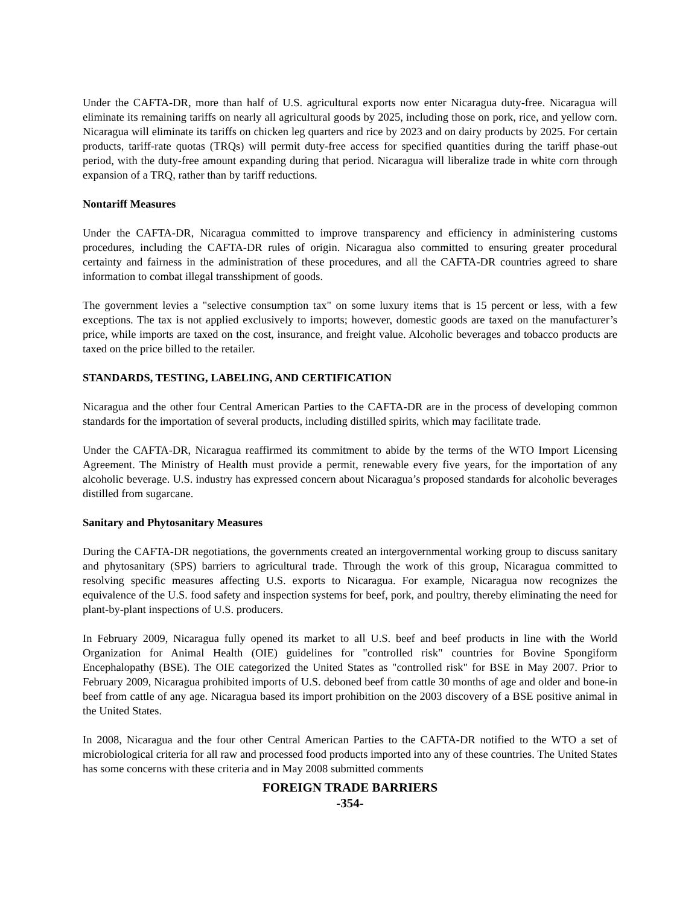Under the CAFTA-DR, more than half of U.S. agricultural exports now enter Nicaragua duty-free. Nicaragua will eliminate its remaining tariffs on nearly all agricultural goods by 2025, including those on pork, rice, and yellow corn. Nicaragua will eliminate its tariffs on chicken leg quarters and rice by 2023 and on dairy products by 2025. For certain products, tariff-rate quotas (TRQs) will permit duty-free access for specified quantities during the tariff phase-out period, with the duty-free amount expanding during that period. Nicaragua will liberalize trade in white corn through expansion of a TRQ, rather than by tariff reductions.
Nontariff Measures
Under the CAFTA-DR, Nicaragua committed to improve transparency and efficiency in administering customs procedures, including the CAFTA-DR rules of origin. Nicaragua also committed to ensuring greater procedural certainty and fairness in the administration of these procedures, and all the CAFTA-DR countries agreed to share information to combat illegal transshipment of goods.
The government levies a "selective consumption tax" on some luxury items that is 15 percent or less, with a few exceptions. The tax is not applied exclusively to imports; however, domestic goods are taxed on the manufacturer’s price, while imports are taxed on the cost, insurance, and freight value. Alcoholic beverages and tobacco products are taxed on the price billed to the retailer.
STANDARDS, TESTING, LABELING, AND CERTIFICATION
Nicaragua and the other four Central American Parties to the CAFTA-DR are in the process of developing common standards for the importation of several products, including distilled spirits, which may facilitate trade.
Under the CAFTA-DR, Nicaragua reaffirmed its commitment to abide by the terms of the WTO Import Licensing Agreement. The Ministry of Health must provide a permit, renewable every five years, for the importation of any alcoholic beverage. U.S. industry has expressed concern about Nicaragua’s proposed standards for alcoholic beverages distilled from sugarcane.
Sanitary and Phytosanitary Measures
During the CAFTA-DR negotiations, the governments created an intergovernmental working group to discuss sanitary and phytosanitary (SPS) barriers to agricultural trade. Through the work of this group, Nicaragua committed to resolving specific measures affecting U.S. exports to Nicaragua. For example, Nicaragua now recognizes the equivalence of the U.S. food safety and inspection systems for beef, pork, and poultry, thereby eliminating the need for plant-by-plant inspections of U.S. producers.
In February 2009, Nicaragua fully opened its market to all U.S. beef and beef products in line with the World Organization for Animal Health (OIE) guidelines for "controlled risk" countries for Bovine Spongiform Encephalopathy (BSE). The OIE categorized the United States as "controlled risk" for BSE in May 2007. Prior to February 2009, Nicaragua prohibited imports of U.S. deboned beef from cattle 30 months of age and older and bone-in beef from cattle of any age. Nicaragua based its import prohibition on the 2003 discovery of a BSE positive animal in the United States.
In 2008, Nicaragua and the four other Central American Parties to the CAFTA-DR notified to the WTO a set of microbiological criteria for all raw and processed food products imported into any of these countries. The United States has some concerns with these criteria and in May 2008 submitted comments
FOREIGN TRADE BARRIERS
-354-